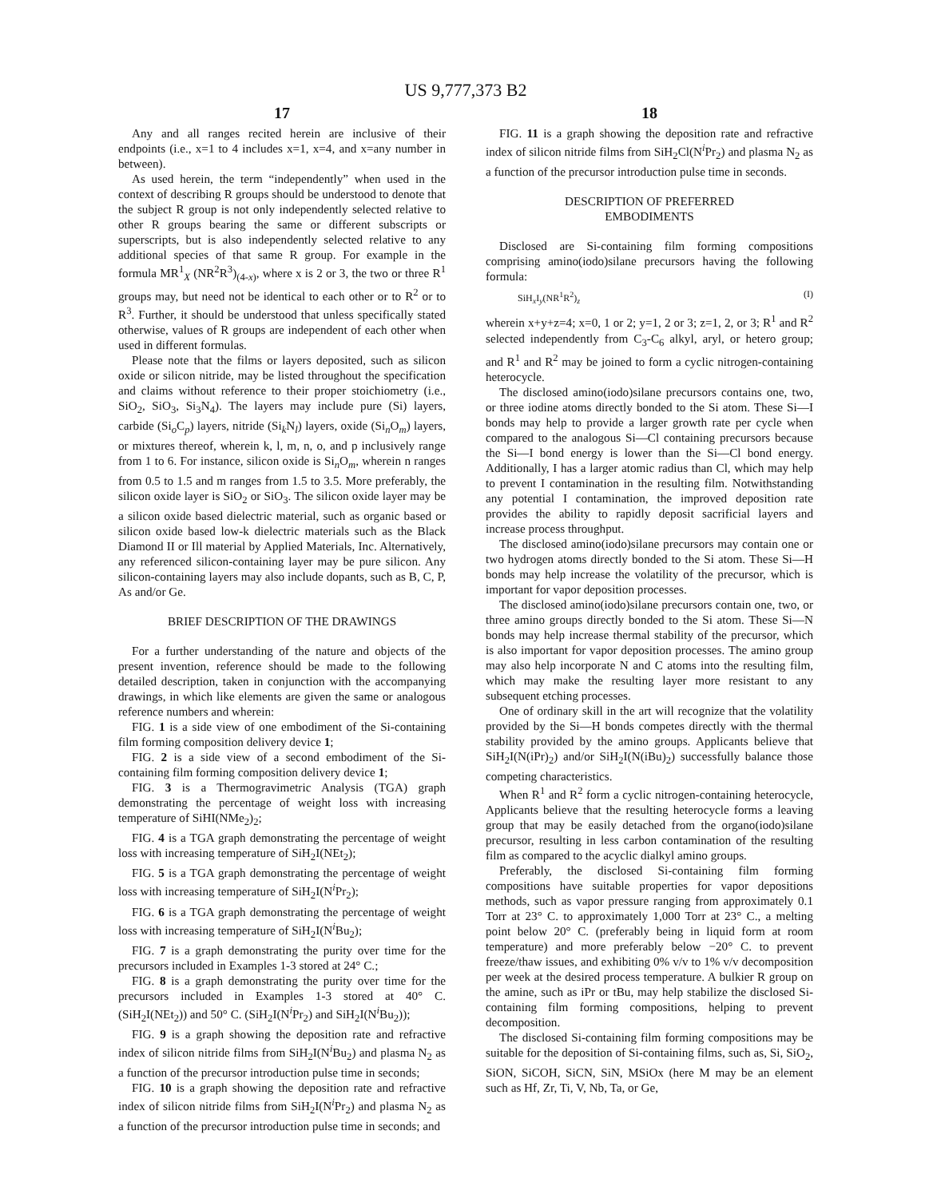US 9,777,373 B2
17
Any and all ranges recited herein are inclusive of their endpoints (i.e., x=1 to 4 includes x=1, x=4, and x=any number in between).
As used herein, the term “independently” when used in the context of describing R groups should be understood to denote that the subject R group is not only independently selected relative to other R groups bearing the same or different subscripts or superscripts, but is also independently selected relative to any additional species of that same R group. For example in the formula MR<sup>1</sup><sub>X</sub> (NR<sup>2</sup>R<sup>3</sup>)<sub>(4-x)</sub>, where x is 2 or 3, the two or three R<sup>1</sup> groups may, but need not be identical to each other or to R<sup>2</sup> or to R<sup>3</sup>. Further, it should be understood that unless specifically stated otherwise, values of R groups are independent of each other when used in different formulas.
Please note that the films or layers deposited, such as silicon oxide or silicon nitride, may be listed throughout the specification and claims without reference to their proper stoichiometry (i.e., SiO<sub>2</sub>, SiO<sub>3</sub>, Si<sub>3</sub>N<sub>4</sub>). The layers may include pure (Si) layers, carbide (Si<sub>o</sub>C<sub>p</sub>) layers, nitride (Si<sub>k</sub>N<sub>l</sub>) layers, oxide (Si<sub>n</sub>O<sub>m</sub>) layers, or mixtures thereof, wherein k, l, m, n, o, and p inclusively range from 1 to 6. For instance, silicon oxide is Si<sub>n</sub>O<sub>m</sub>, wherein n ranges from 0.5 to 1.5 and m ranges from 1.5 to 3.5. More preferably, the silicon oxide layer is SiO<sub>2</sub> or SiO<sub>3</sub>. The silicon oxide layer may be a silicon oxide based dielectric material, such as organic based or silicon oxide based low-k dielectric materials such as the Black Diamond II or Ill material by Applied Materials, Inc. Alternatively, any referenced silicon-containing layer may be pure silicon. Any silicon-containing layers may also include dopants, such as B, C, P, As and/or Ge.
BRIEF DESCRIPTION OF THE DRAWINGS
For a further understanding of the nature and objects of the present invention, reference should be made to the following detailed description, taken in conjunction with the accompanying drawings, in which like elements are given the same or analogous reference numbers and wherein:
FIG. 1 is a side view of one embodiment of the Si-containing film forming composition delivery device 1;
FIG. 2 is a side view of a second embodiment of the Si-containing film forming composition delivery device 1;
FIG. 3 is a Thermogravimetric Analysis (TGA) graph demonstrating the percentage of weight loss with increasing temperature of SiHI(NMe<sub>2</sub>)<sub>2</sub>;
FIG. 4 is a TGA graph demonstrating the percentage of weight loss with increasing temperature of SiH<sub>2</sub>I(NEt<sub>2</sub>);
FIG. 5 is a TGA graph demonstrating the percentage of weight loss with increasing temperature of SiH<sub>2</sub>I(N<sup>i</sup>Pr<sub>2</sub>);
FIG. 6 is a TGA graph demonstrating the percentage of weight loss with increasing temperature of SiH<sub>2</sub>I(N<sup>i</sup>Bu<sub>2</sub>);
FIG. 7 is a graph demonstrating the purity over time for the precursors included in Examples 1-3 stored at 24° C.;
FIG. 8 is a graph demonstrating the purity over time for the precursors included in Examples 1-3 stored at 40° C. (SiH<sub>2</sub>I(NEt<sub>2</sub>)) and 50° C. (SiH<sub>2</sub>I(N<sup>i</sup>Pr<sub>2</sub>) and SiH<sub>2</sub>I(N<sup>i</sup>Bu<sub>2</sub>));
FIG. 9 is a graph showing the deposition rate and refractive index of silicon nitride films from SiH<sub>2</sub>I(N<sup>i</sup>Bu<sub>2</sub>) and plasma N<sub>2</sub> as a function of the precursor introduction pulse time in seconds;
FIG. 10 is a graph showing the deposition rate and refractive index of silicon nitride films from SiH<sub>2</sub>I(N<sup>i</sup>Pr<sub>2</sub>) and plasma N<sub>2</sub> as a function of the precursor introduction pulse time in seconds; and
18
FIG. 11 is a graph showing the deposition rate and refractive index of silicon nitride films from SiH<sub>2</sub>Cl(N<sup>i</sup>Pr<sub>2</sub>) and plasma N<sub>2</sub> as a function of the precursor introduction pulse time in seconds.
DESCRIPTION OF PREFERRED
EMBODIMENTS
Disclosed are Si-containing film forming compositions comprising amino(iodo)silane precursors having the following formula:
SiH<sub>x</sub>I<sub>y</sub>(NR<sup>1</sup>R<sup>2</sup>)<sub>z</sub> (I)
wherein x+y+z=4; x=0, 1 or 2; y=1, 2 or 3; z=1, 2, or 3; R<sup>1</sup> and R<sup>2</sup> selected independently from C<sub>3</sub>-C<sub>6</sub> alkyl, aryl, or hetero group; and R<sup>1</sup> and R<sup>2</sup> may be joined to form a cyclic nitrogen-containing heterocycle.
The disclosed amino(iodo)silane precursors contains one, two, or three iodine atoms directly bonded to the Si atom. These Si—I bonds may help to provide a larger growth rate per cycle when compared to the analogous Si—Cl containing precursors because the Si—I bond energy is lower than the Si—Cl bond energy. Additionally, I has a larger atomic radius than Cl, which may help to prevent I contamination in the resulting film. Notwithstanding any potential I contamination, the improved deposition rate provides the ability to rapidly deposit sacrificial layers and increase process throughput.
The disclosed amino(iodo)silane precursors may contain one or two hydrogen atoms directly bonded to the Si atom. These Si—H bonds may help increase the volatility of the precursor, which is important for vapor deposition processes.
The disclosed amino(iodo)silane precursors contain one, two, or three amino groups directly bonded to the Si atom. These Si—N bonds may help increase thermal stability of the precursor, which is also important for vapor deposition processes. The amino group may also help incorporate N and C atoms into the resulting film, which may make the resulting layer more resistant to any subsequent etching processes.
One of ordinary skill in the art will recognize that the volatility provided by the Si—H bonds competes directly with the thermal stability provided by the amino groups. Applicants believe that SiH<sub>2</sub>I(N(iPr)<sub>2</sub>) and/or SiH<sub>2</sub>I(N(iBu)<sub>2</sub>) successfully balance those competing characteristics.
When R<sup>1</sup> and R<sup>2</sup> form a cyclic nitrogen-containing heterocycle, Applicants believe that the resulting heterocycle forms a leaving group that may be easily detached from the organo(iodo)silane precursor, resulting in less carbon contamination of the resulting film as compared to the acyclic dialkyl amino groups.
Preferably, the disclosed Si-containing film forming compositions have suitable properties for vapor depositions methods, such as vapor pressure ranging from approximately 0.1 Torr at 23° C. to approximately 1,000 Torr at 23° C., a melting point below 20° C. (preferably being in liquid form at room temperature) and more preferably below −20° C. to prevent freeze/thaw issues, and exhibiting 0% v/v to 1% v/v decomposition per week at the desired process temperature. A bulkier R group on the amine, such as iPr or tBu, may help stabilize the disclosed Si-containing film forming compositions, helping to prevent decomposition.
The disclosed Si-containing film forming compositions may be suitable for the deposition of Si-containing films, such as, Si, SiO<sub>2</sub>, SiON, SiCOH, SiCN, SiN, MSiOx (here M may be an element such as Hf, Zr, Ti, V, Nb, Ta, or Ge,